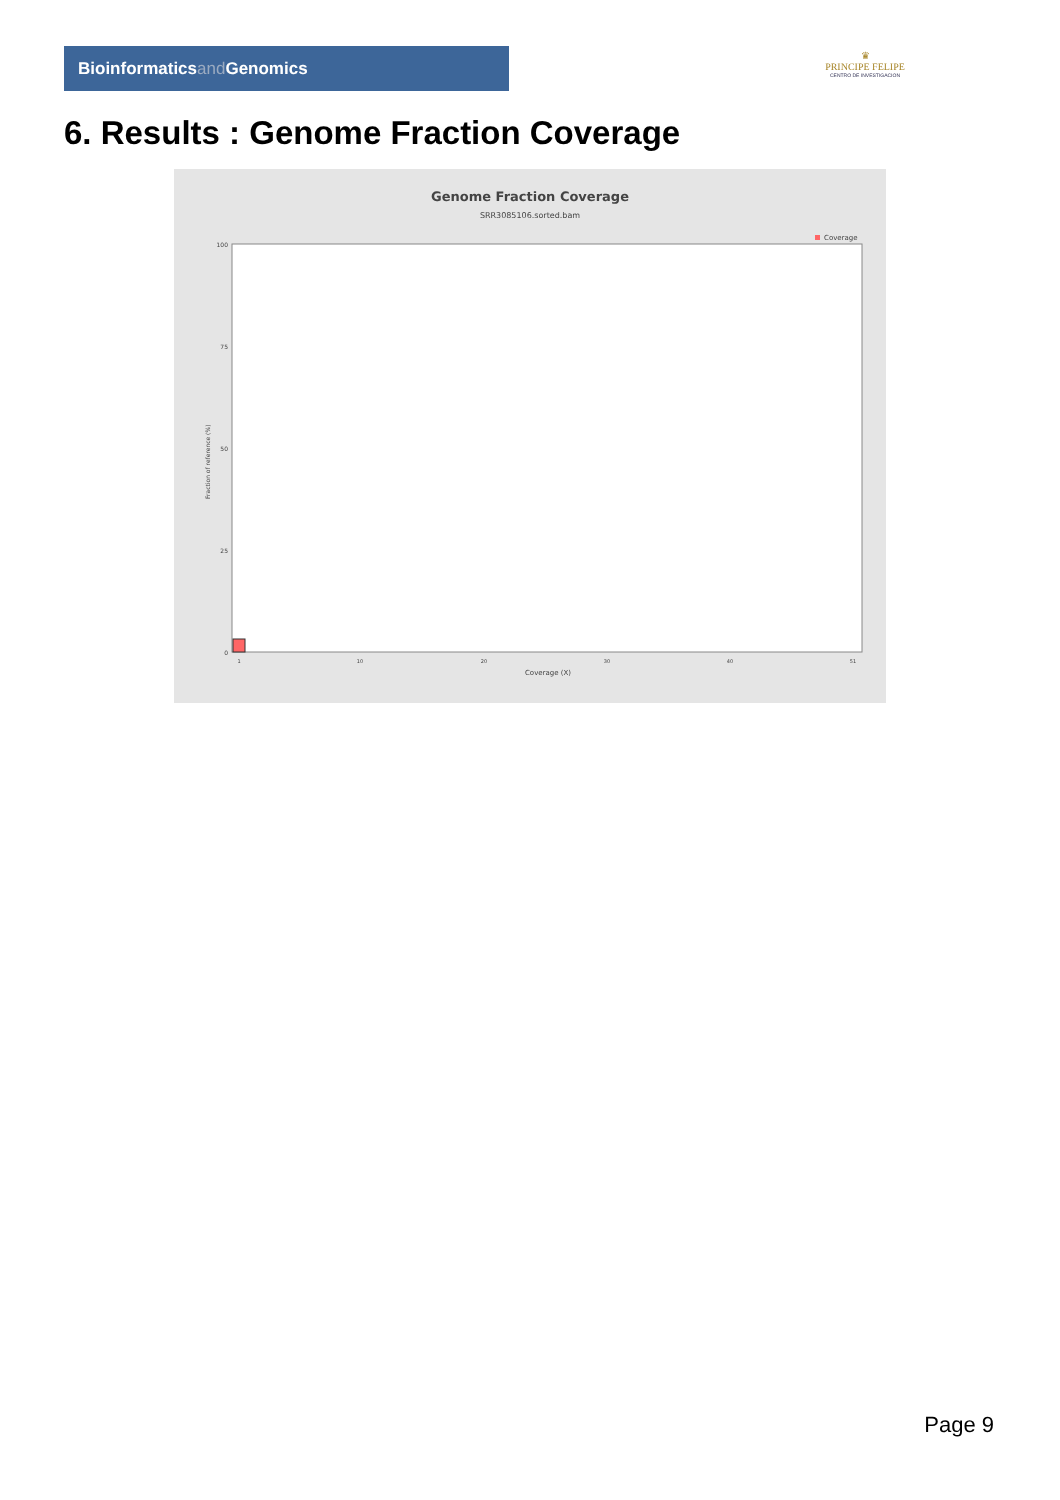Bioinformaticsand Genomics
♛
PRINCIPE FELIPE
CENTRO DE INVESTIGACION
6. Results : Genome Fraction Coverage
Genome Fraction Coverage
SRR3085106.sorted.bam
Coverage
100
75
50
25
0
Fraction of reference (%)
1
10
20
30
40
51
Coverage (X)
Page 9